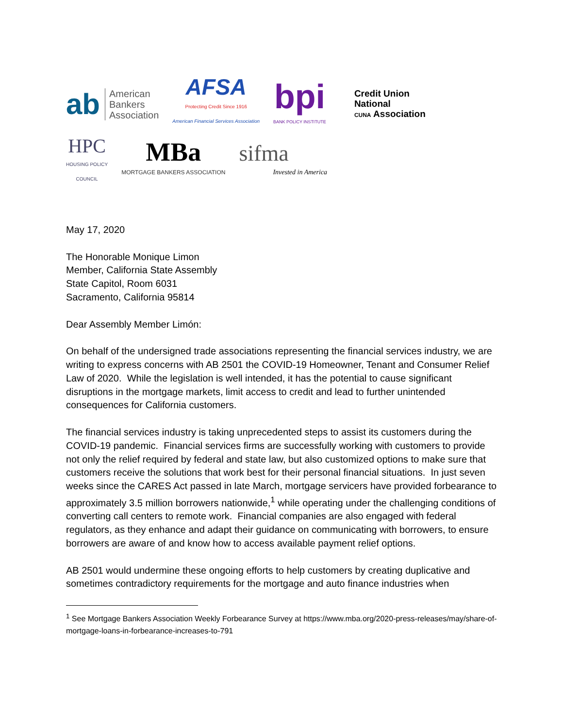ab American
Bankers
Association
AFSA
Protecting Credit Since 1916
American Financial Services Association
bpi
BANK POLICY INSTITUTE
Credit Union
National
CUNA Association
HPC
HOUSING POLICY
COUNCIL
MBa
MORTGAGE BANKERS ASSOCIATION
sifma
Invested in America
May 17, 2020
The Honorable Monique Limon
Member, California State Assembly
State Capitol, Room 6031
Sacramento, California 95814
Dear Assembly Member Limón:
On behalf of the undersigned trade associations representing the financial services industry, we are writing to express concerns with AB 2501 the COVID-19 Homeowner, Tenant and Consumer Relief Law of 2020. While the legislation is well intended, it has the potential to cause significant disruptions in the mortgage markets, limit access to credit and lead to further unintended consequences for California customers.
The financial services industry is taking unprecedented steps to assist its customers during the COVID-19 pandemic. Financial services firms are successfully working with customers to provide not only the relief required by federal and state law, but also customized options to make sure that customers receive the solutions that work best for their personal financial situations. In just seven weeks since the CARES Act passed in late March, mortgage servicers have provided forbearance to approximately 3.5 million borrowers nationwide,<sup>1</sup> while operating under the challenging conditions of converting call centers to remote work. Financial companies are also engaged with federal regulators, as they enhance and adapt their guidance on communicating with borrowers, to ensure borrowers are aware of and know how to access available payment relief options.
AB 2501 would undermine these ongoing efforts to help customers by creating duplicative and sometimes contradictory requirements for the mortgage and auto finance industries when
<sup>1</sup> See Mortgage Bankers Association Weekly Forbearance Survey at https://www.mba.org/2020-press-releases/may/share-of-mortgage-loans-in-forbearance-increases-to-791